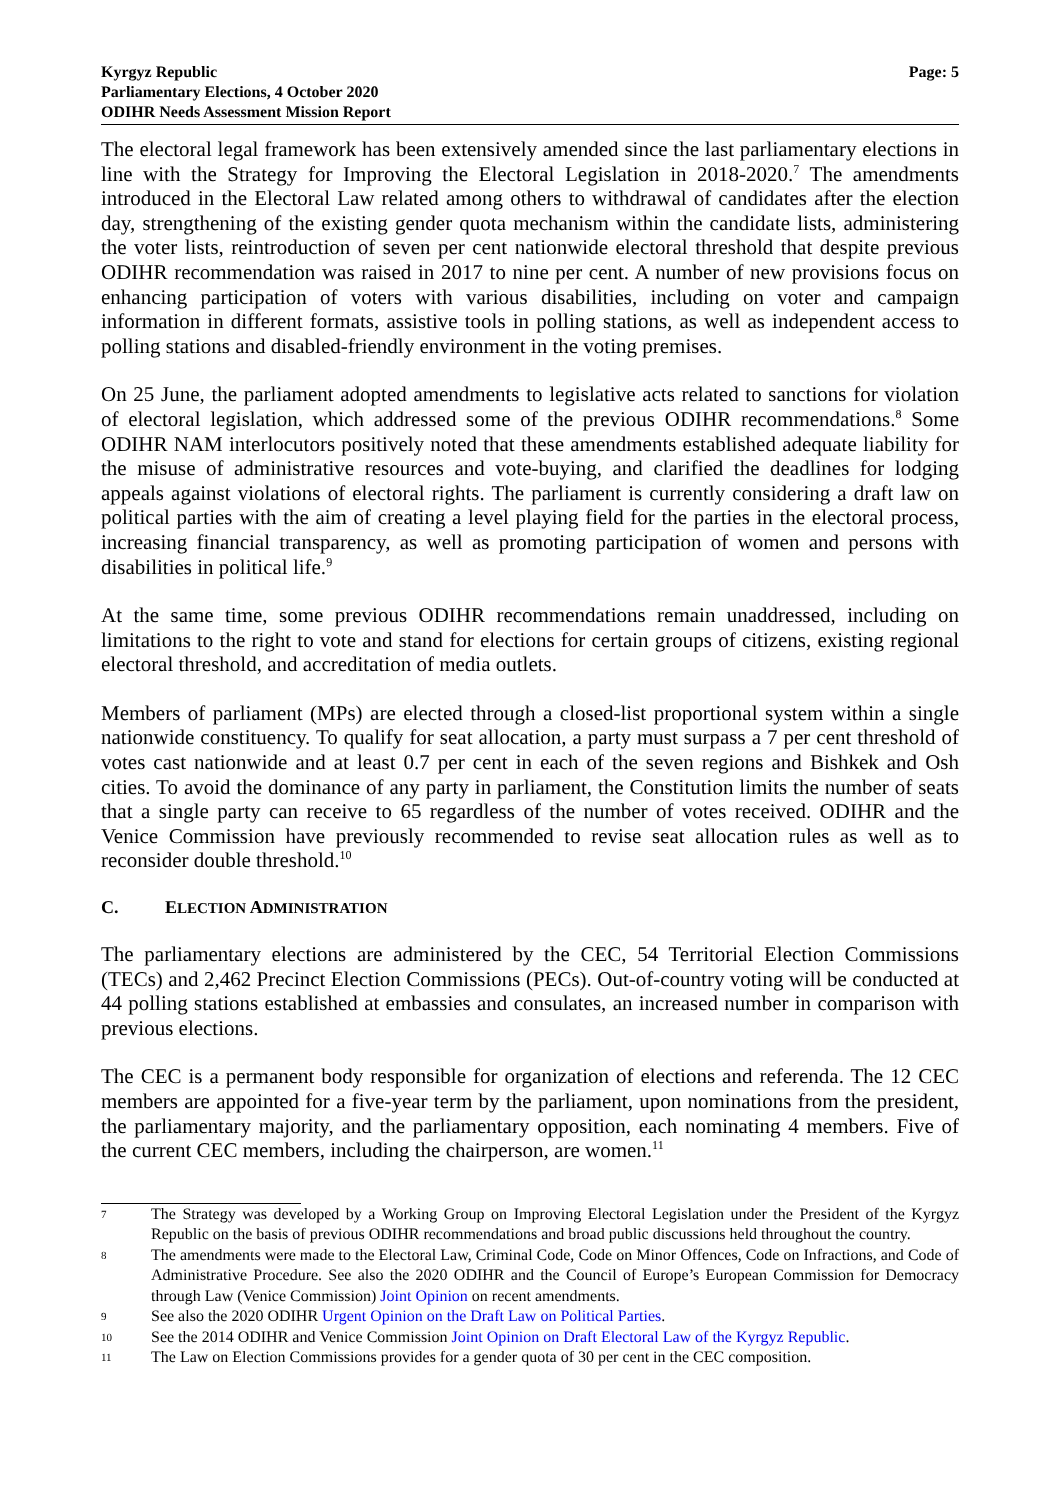Kyrgyz Republic
Parliamentary Elections, 4 October 2020
ODIHR Needs Assessment Mission Report
Page: 5
The electoral legal framework has been extensively amended since the last parliamentary elections in line with the Strategy for Improving the Electoral Legislation in 2018-2020.<sup>7</sup> The amendments introduced in the Electoral Law related among others to withdrawal of candidates after the election day, strengthening of the existing gender quota mechanism within the candidate lists, administering the voter lists, reintroduction of seven per cent nationwide electoral threshold that despite previous ODIHR recommendation was raised in 2017 to nine per cent. A number of new provisions focus on enhancing participation of voters with various disabilities, including on voter and campaign information in different formats, assistive tools in polling stations, as well as independent access to polling stations and disabled-friendly environment in the voting premises.
On 25 June, the parliament adopted amendments to legislative acts related to sanctions for violation of electoral legislation, which addressed some of the previous ODIHR recommendations.<sup>8</sup> Some ODIHR NAM interlocutors positively noted that these amendments established adequate liability for the misuse of administrative resources and vote-buying, and clarified the deadlines for lodging appeals against violations of electoral rights. The parliament is currently considering a draft law on political parties with the aim of creating a level playing field for the parties in the electoral process, increasing financial transparency, as well as promoting participation of women and persons with disabilities in political life.<sup>9</sup>
At the same time, some previous ODIHR recommendations remain unaddressed, including on limitations to the right to vote and stand for elections for certain groups of citizens, existing regional electoral threshold, and accreditation of media outlets.
Members of parliament (MPs) are elected through a closed-list proportional system within a single nationwide constituency. To qualify for seat allocation, a party must surpass a 7 per cent threshold of votes cast nationwide and at least 0.7 per cent in each of the seven regions and Bishkek and Osh cities. To avoid the dominance of any party in parliament, the Constitution limits the number of seats that a single party can receive to 65 regardless of the number of votes received. ODIHR and the Venice Commission have previously recommended to revise seat allocation rules as well as to reconsider double threshold.<sup>10</sup>
C. ELECTION ADMINISTRATION
The parliamentary elections are administered by the CEC, 54 Territorial Election Commissions (TECs) and 2,462 Precinct Election Commissions (PECs). Out-of-country voting will be conducted at 44 polling stations established at embassies and consulates, an increased number in comparison with previous elections.
The CEC is a permanent body responsible for organization of elections and referenda. The 12 CEC members are appointed for a five-year term by the parliament, upon nominations from the president, the parliamentary majority, and the parliamentary opposition, each nominating 4 members. Five of the current CEC members, including the chairperson, are women.<sup>11</sup>
7
The Strategy was developed by a Working Group on Improving Electoral Legislation under the President of the Kyrgyz Republic on the basis of previous ODIHR recommendations and broad public discussions held throughout the country.
8
The amendments were made to the Electoral Law, Criminal Code, Code on Minor Offences, Code on Infractions, and Code of Administrative Procedure. See also the 2020 ODIHR and the Council of Europe’s European Commission for Democracy through Law (Venice Commission) Joint Opinion on recent amendments.
9
See also the 2020 ODIHR Urgent Opinion on the Draft Law on Political Parties.
10
See the 2014 ODIHR and Venice Commission Joint Opinion on Draft Electoral Law of the Kyrgyz Republic.
11
The Law on Election Commissions provides for a gender quota of 30 per cent in the CEC composition.